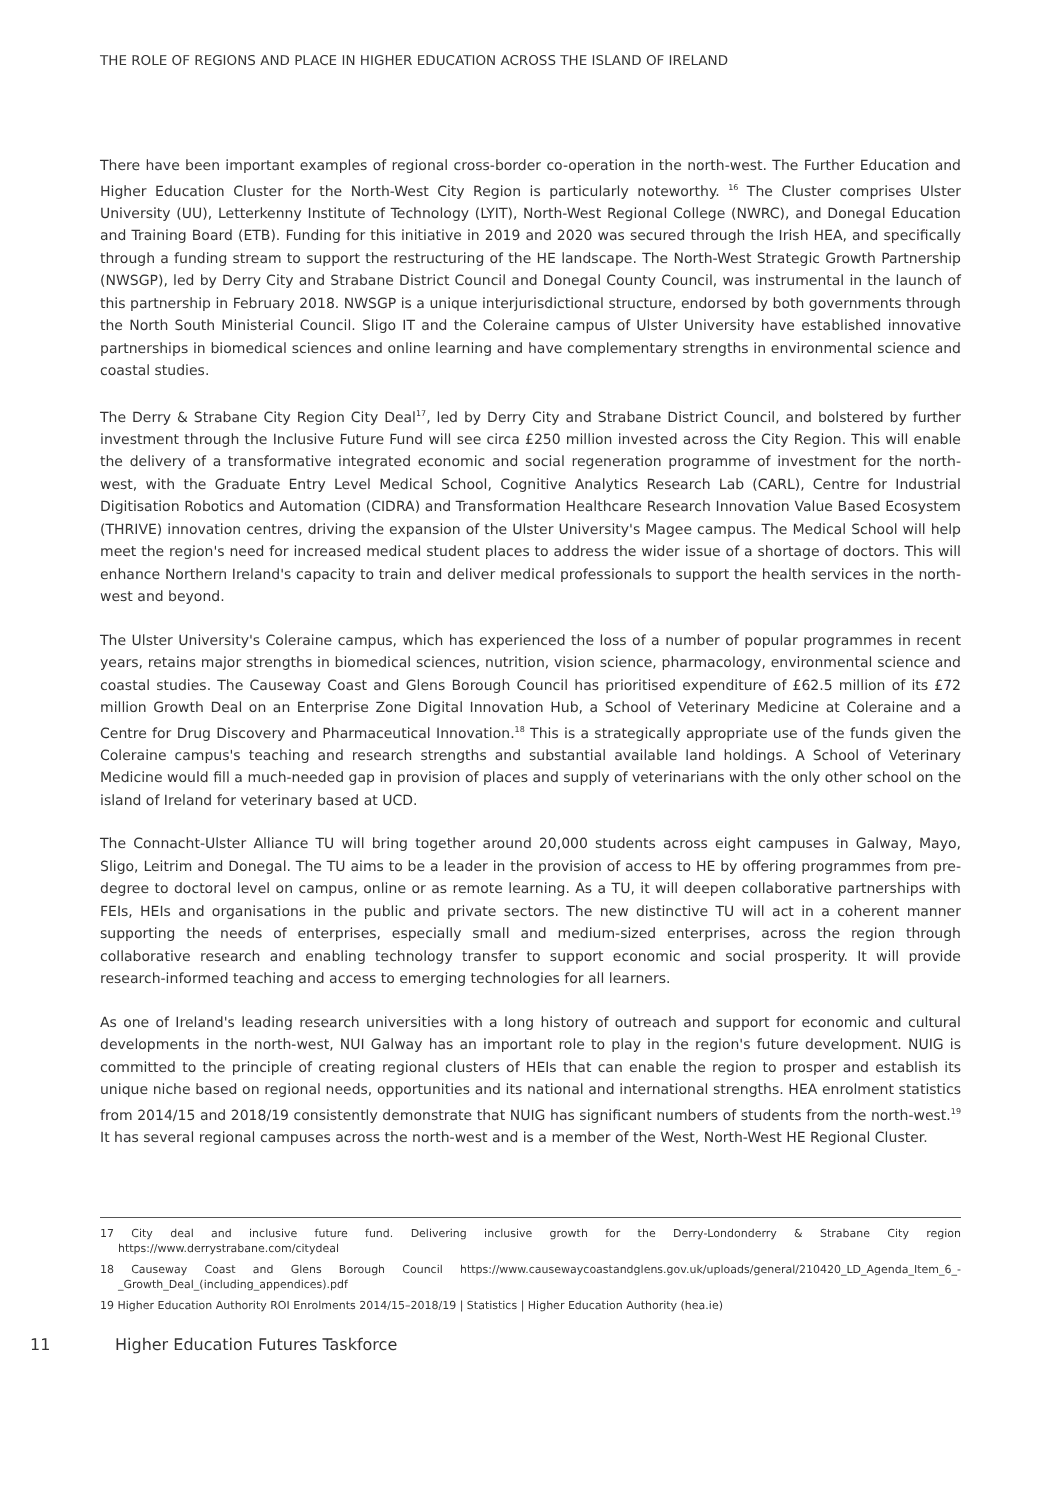THE ROLE OF REGIONS AND PLACE IN HIGHER EDUCATION ACROSS THE ISLAND OF IRELAND
There have been important examples of regional cross-border co-operation in the north-west. The Further Education and Higher Education Cluster for the North-West City Region is particularly noteworthy. <sup>16</sup> The Cluster comprises Ulster University (UU), Letterkenny Institute of Technology (LYIT), North-West Regional College (NWRC), and Donegal Education and Training Board (ETB). Funding for this initiative in 2019 and 2020 was secured through the Irish HEA, and specifically through a funding stream to support the restructuring of the HE landscape. The North-West Strategic Growth Partnership (NWSGP), led by Derry City and Strabane District Council and Donegal County Council, was instrumental in the launch of this partnership in February 2018. NWSGP is a unique interjurisdictional structure, endorsed by both governments through the North South Ministerial Council. Sligo IT and the Coleraine campus of Ulster University have established innovative partnerships in biomedical sciences and online learning and have complementary strengths in environmental science and coastal studies.
The Derry & Strabane City Region City Deal<sup>17</sup>, led by Derry City and Strabane District Council, and bolstered by further investment through the Inclusive Future Fund will see circa £250 million invested across the City Region. This will enable the delivery of a transformative integrated economic and social regeneration programme of investment for the north-west, with the Graduate Entry Level Medical School, Cognitive Analytics Research Lab (CARL), Centre for Industrial Digitisation Robotics and Automation (CIDRA) and Transformation Healthcare Research Innovation Value Based Ecosystem (THRIVE) innovation centres, driving the expansion of the Ulster University's Magee campus. The Medical School will help meet the region's need for increased medical student places to address the wider issue of a shortage of doctors. This will enhance Northern Ireland's capacity to train and deliver medical professionals to support the health services in the north-west and beyond.
The Ulster University's Coleraine campus, which has experienced the loss of a number of popular programmes in recent years, retains major strengths in biomedical sciences, nutrition, vision science, pharmacology, environmental science and coastal studies. The Causeway Coast and Glens Borough Council has prioritised expenditure of £62.5 million of its £72 million Growth Deal on an Enterprise Zone Digital Innovation Hub, a School of Veterinary Medicine at Coleraine and a Centre for Drug Discovery and Pharmaceutical Innovation.<sup>18</sup> This is a strategically appropriate use of the funds given the Coleraine campus's teaching and research strengths and substantial available land holdings. A School of Veterinary Medicine would fill a much-needed gap in provision of places and supply of veterinarians with the only other school on the island of Ireland for veterinary based at UCD.
The Connacht-Ulster Alliance TU will bring together around 20,000 students across eight campuses in Galway, Mayo, Sligo, Leitrim and Donegal. The TU aims to be a leader in the provision of access to HE by offering programmes from pre-degree to doctoral level on campus, online or as remote learning. As a TU, it will deepen collaborative partnerships with FEIs, HEIs and organisations in the public and private sectors. The new distinctive TU will act in a coherent manner supporting the needs of enterprises, especially small and medium-sized enterprises, across the region through collaborative research and enabling technology transfer to support economic and social prosperity. It will provide research-informed teaching and access to emerging technologies for all learners.
As one of Ireland's leading research universities with a long history of outreach and support for economic and cultural developments in the north-west, NUI Galway has an important role to play in the region's future development. NUIG is committed to the principle of creating regional clusters of HEIs that can enable the region to prosper and establish its unique niche based on regional needs, opportunities and its national and international strengths. HEA enrolment statistics from 2014/15 and 2018/19 consistently demonstrate that NUIG has significant numbers of students from the north-west.<sup>19</sup> It has several regional campuses across the north-west and is a member of the West, North-West HE Regional Cluster.
17 City deal and inclusive future fund. Delivering inclusive growth for the Derry-Londonderry & Strabane City region https://www.derrystrabane.com/citydeal
18 Causeway Coast and Glens Borough Council https://www.causewaycoastandglens.gov.uk/uploads/general/210420_LD_Agenda_Item_6_-_Growth_Deal_(including_appendices).pdf
19 Higher Education Authority ROI Enrolments 2014/15–2018/19 | Statistics | Higher Education Authority (hea.ie)
11 Higher Education Futures Taskforce